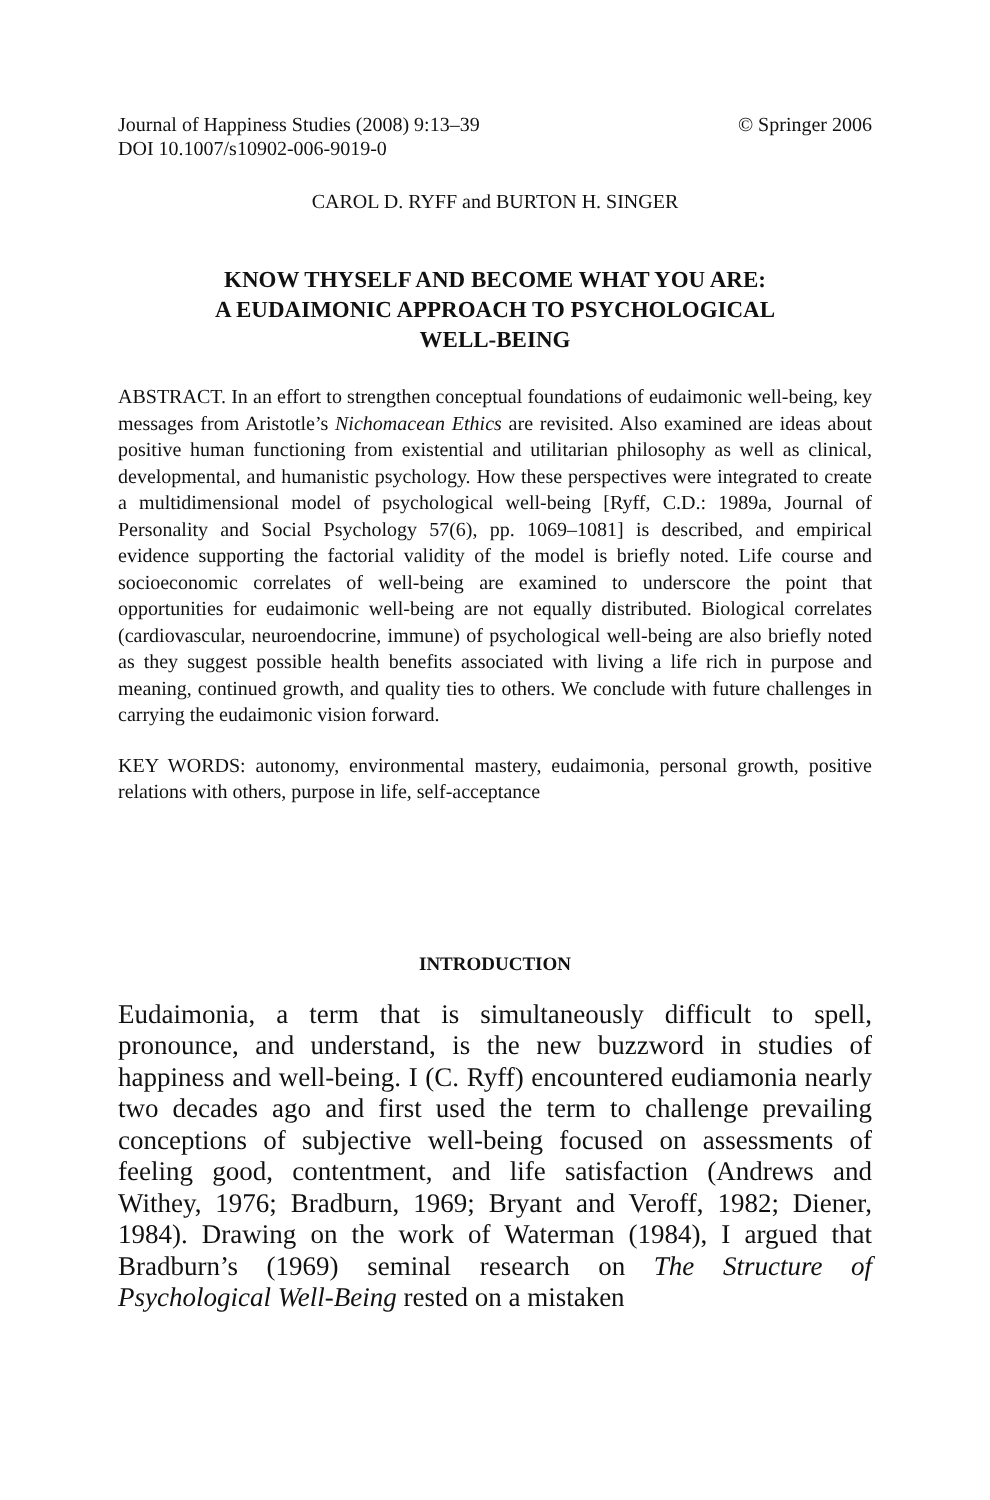Journal of Happiness Studies (2008) 9:13–39
DOI 10.1007/s10902-006-9019-0
© Springer 2006
CAROL D. RYFF and BURTON H. SINGER
KNOW THYSELF AND BECOME WHAT YOU ARE:
A EUDAIMONIC APPROACH TO PSYCHOLOGICAL
WELL-BEING
ABSTRACT. In an effort to strengthen conceptual foundations of eudaimonic well-being, key messages from Aristotle’s Nichomacean Ethics are revisited. Also examined are ideas about positive human functioning from existential and utilitarian philosophy as well as clinical, developmental, and humanistic psychology. How these perspectives were integrated to create a multidimensional model of psychological well-being [Ryff, C.D.: 1989a, Journal of Personality and Social Psychology 57(6), pp. 1069–1081] is described, and empirical evidence supporting the factorial validity of the model is briefly noted. Life course and socioeconomic correlates of well-being are examined to underscore the point that opportunities for eudaimonic well-being are not equally distributed. Biological correlates (cardiovascular, neuroendocrine, immune) of psychological well-being are also briefly noted as they suggest possible health benefits associated with living a life rich in purpose and meaning, continued growth, and quality ties to others. We conclude with future challenges in carrying the eudaimonic vision forward.
KEY WORDS: autonomy, environmental mastery, eudaimonia, personal growth, positive relations with others, purpose in life, self-acceptance
INTRODUCTION
Eudaimonia, a term that is simultaneously difficult to spell, pronounce, and understand, is the new buzzword in studies of happiness and well-being. I (C. Ryff) encountered eudiamonia nearly two decades ago and first used the term to challenge prevailing conceptions of subjective well-being focused on assessments of feeling good, contentment, and life satisfaction (Andrews and Withey, 1976; Bradburn, 1969; Bryant and Veroff, 1982; Diener, 1984). Drawing on the work of Waterman (1984), I argued that Bradburn’s (1969) seminal research on The Structure of Psychological Well-Being rested on a mistaken